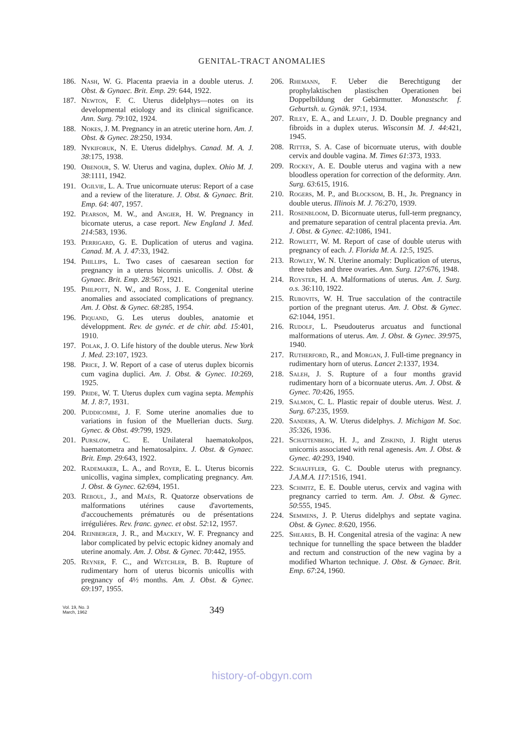GENITAL-TRACT ANOMALIES
186. Nash, W. G. Placenta praevia in a double uterus. J. Obst. & Gynaec. Brit. Emp. 29: 644, 1922.
187. Newton, F. C. Uterus didelphys—notes on its developmental etiology and its clinical significance. Ann. Surg. 79:102, 1924.
188. Nokes, J. M. Pregnancy in an atretic uterine horn. Am. J. Obst. & Gynec. 28:250, 1934.
189. Nykiforuk, N. E. Uterus didelphys. Canad. M. A. J. 38:175, 1938.
190. Obenour, S. W. Uterus and vagina, duplex. Ohio M. J. 38:1111, 1942.
191. Ogilvie, L. A. True unicornuate uterus: Report of a case and a review of the literature. J. Obst. & Gynaec. Brit. Emp. 64: 407, 1957.
192. Pearson, M. W., and Angier, H. W. Pregnancy in bicornate uterus, a case report. New England J. Med. 214:583, 1936.
193. Perrigard, G. E. Duplication of uterus and vagina. Canad. M. A. J. 47:33, 1942.
194. Phillips, L. Two cases of caesarean section for pregnancy in a uterus bicornis unicollis. J. Obst. & Gynaec. Brit. Emp. 28:567, 1921.
195. Philpott, N. W., and Ross, J. E. Congenital uterine anomalies and associated complications of pregnancy. Am. J. Obst. & Gynec. 68:285, 1954.
196. Piquand, G. Les uterus doubles, anatomie et développment. Rev. de gynéc. et de chir. abd. 15:401, 1910.
197. Polak, J. O. Life history of the double uterus. New York J. Med. 23:107, 1923.
198. Price, J. W. Report of a case of uterus duplex bicornis cum vagina duplici. Am. J. Obst. & Gynec. 10:269, 1925.
199. Pride, W. T. Uterus duplex cum vagina septa. Memphis M. J. 8:7, 1931.
200. Puddicombe, J. F. Some uterine anomalies due to variations in fusion of the Muellerian ducts. Surg. Gynec. & Obst. 49:799, 1929.
201. Purslow, C. E. Unilateral haematokolpos, haematometra and hematosalpinx. J. Obst. & Gynaec. Brit. Emp. 29:643, 1922.
202. Rademaker, L. A., and Royer, E. L. Uterus bicornis unicollis, vagina simplex, complicating pregnancy. Am. J. Obst. & Gynec. 62:694, 1951.
203. Reboul, J., and Maés, R. Quatorze observations de malformations utérines cause d'avortements, d'accouchements prématurés ou de présentations irréguliéres. Rev. franc. gynec. et obst. 52:12, 1957.
204. Reinberger, J. R., and Mackey, W. F. Pregnancy and labor complicated by pelvic ectopic kidney anomaly and uterine anomaly. Am. J. Obst. & Gynec. 70:442, 1955.
205. Reyner, F. C., and Wetchler, B. B. Rupture of rudimentary horn of uterus bicornis unicollis with pregnancy of 4½ months. Am. J. Obst. & Gynec. 69:197, 1955.
206. Rhemann, F. Ueber die Berechtigung der prophylaktischen plastischen Operationen bei Doppelbildung der Gebärmutter. Monastschr. f. Geburtsh. u. Gynäk. 97:1, 1934.
207. Riley, E. A., and Leahy, J. D. Double pregnancy and fibroids in a duplex uterus. Wisconsin M. J. 44:421, 1945.
208. Ritter, S. A. Case of bicornuate uterus, with double cervix and double vagina. M. Times 61:373, 1933.
209. Rockey, A. E. Double uterus and vagina with a new bloodless operation for correction of the deformity. Ann. Surg. 63:615, 1916.
210. Rogers, M. P., and Blocksom, B. H., Jr. Pregnancy in double uterus. Illinois M. J. 76:270, 1939.
211. Rosenbloom, D. Bicornuate uterus, full-term pregnancy, and premature separation of central placenta previa. Am. J. Obst. & Gynec. 42:1086, 1941.
212. Rowlett, W. M. Report of case of double uterus with pregnancy of each. J. Florida M. A. 12:5, 1925.
213. Rowley, W. N. Uterine anomaly: Duplication of uterus, three tubes and three ovaries. Ann. Surg. 127:676, 1948.
214. Royster, H. A. Malformations of uterus. Am. J. Surg. o.s. 36:110, 1922.
215. Rubovits, W. H. True sacculation of the contractile portion of the pregnant uterus. Am. J. Obst. & Gynec. 62:1044, 1951.
216. Rudolf, L. Pseudouterus arcuatus and functional malformations of uterus. Am. J. Obst. & Gynec. 39:975, 1940.
217. Rutherford, R., and Morgan, J. Full-time pregnancy in rudimentary horn of uterus. Lancet 2:1337, 1934.
218. Saleh, J. S. Rupture of a four months gravid rudimentary horn of a bicornuate uterus. Am. J. Obst. & Gynec. 70:426, 1955.
219. Salmon, C. L. Plastic repair of double uterus. West. J. Surg. 67:235, 1959.
220. Sanders, A. W. Uterus didelphys. J. Michigan M. Soc. 35:326, 1936.
221. Schattenberg, H. J., and Ziskind, J. Right uterus unicornis associated with renal agenesis. Am. J. Obst. & Gynec. 40:293, 1940.
222. Schauffler, G. C. Double uterus with pregnancy. J.A.M.A. 117:1516, 1941.
223. Schmitz, E. E. Double uterus, cervix and vagina with pregnancy carried to term. Am. J. Obst. & Gynec. 50:555, 1945.
224. Semmens, J. P. Uterus didelphys and septate vagina. Obst. & Gynec. 8:620, 1956.
225. Sheares, B. H. Congenital atresia of the vagina: A new technique for tunnelling the space between the bladder and rectum and construction of the new vagina by a modified Wharton technique. J. Obst. & Gynaec. Brit. Emp. 67:24, 1960.
Vol. 19, No. 3
March, 1962
349
history-of-obgyn.com